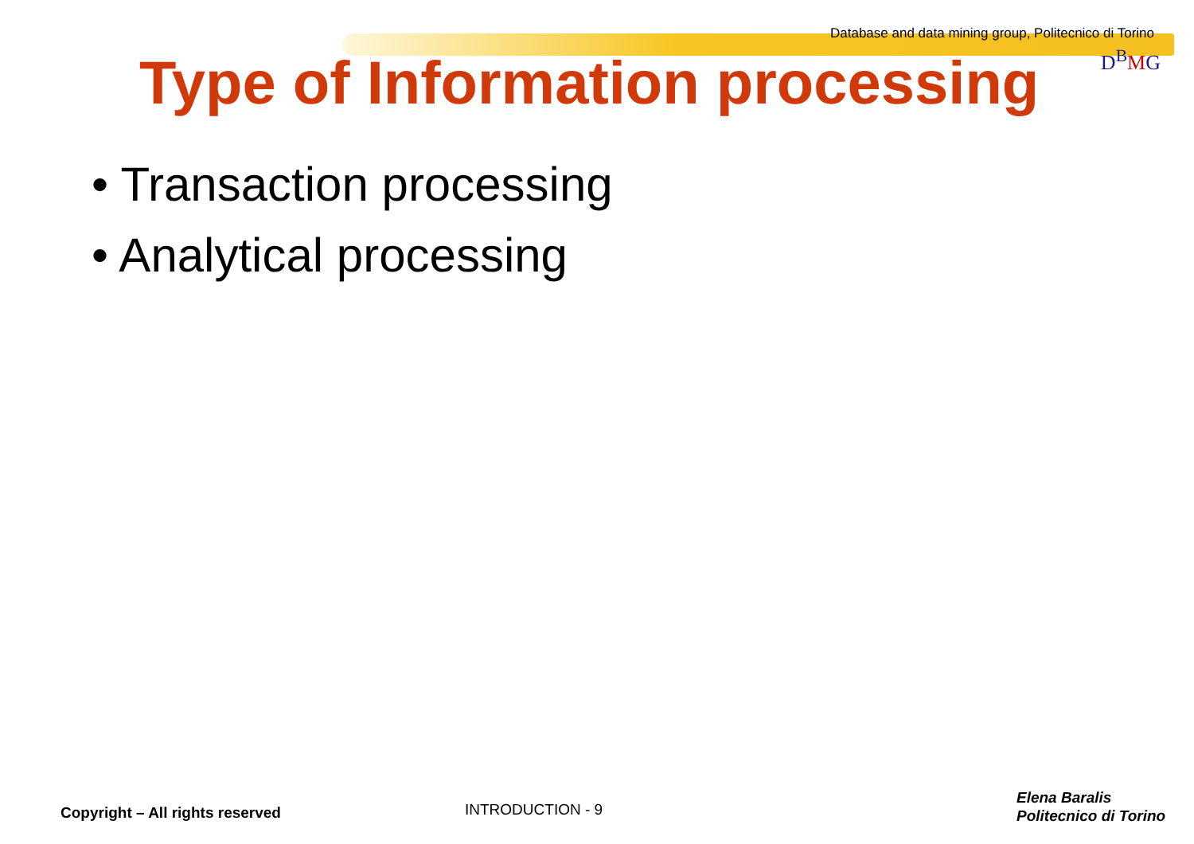Database and data mining group, Politecnico di Torino
D<sup>B</sup>MG
Type of Information processing
• Transaction processing
• Analytical processing
Copyright – All rights reserved
INTRODUCTION - 9
Elena Baralis
Politecnico di Torino